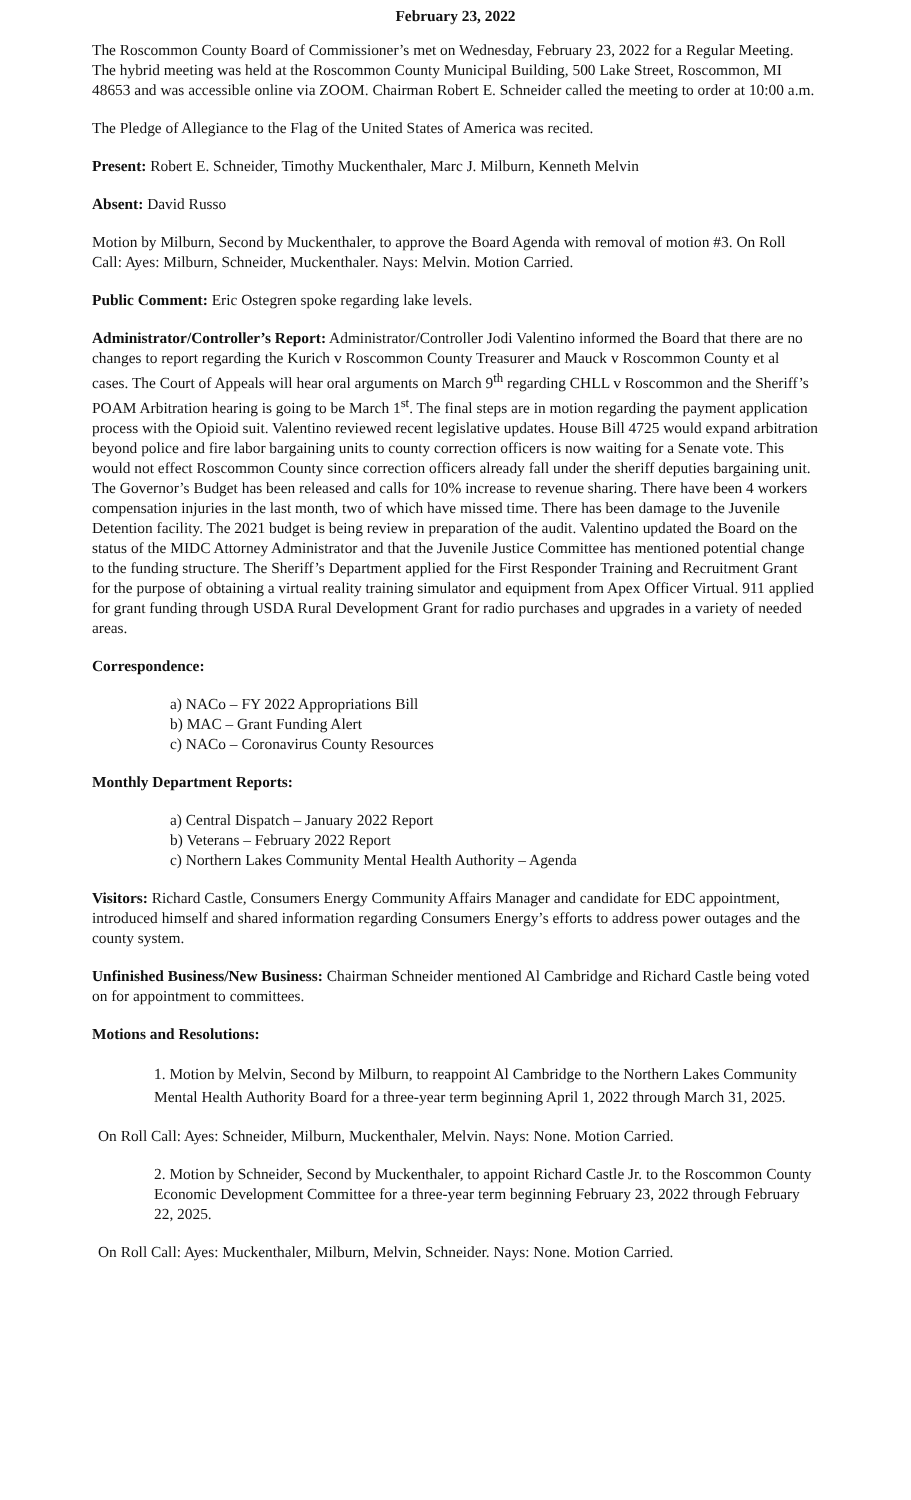February 23, 2022
The Roscommon County Board of Commissioner’s met on Wednesday, February 23, 2022 for a Regular Meeting. The hybrid meeting was held at the Roscommon County Municipal Building, 500 Lake Street, Roscommon, MI 48653 and was accessible online via ZOOM. Chairman Robert E. Schneider called the meeting to order at 10:00 a.m.
The Pledge of Allegiance to the Flag of the United States of America was recited.
Present: Robert E. Schneider, Timothy Muckenthaler, Marc J. Milburn, Kenneth Melvin
Absent: David Russo
Motion by Milburn, Second by Muckenthaler, to approve the Board Agenda with removal of motion #3. On Roll Call: Ayes: Milburn, Schneider, Muckenthaler. Nays: Melvin. Motion Carried.
Public Comment: Eric Ostegren spoke regarding lake levels.
Administrator/Controller’s Report: Administrator/Controller Jodi Valentino informed the Board that there are no changes to report regarding the Kurich v Roscommon County Treasurer and Mauck v Roscommon County et al cases. The Court of Appeals will hear oral arguments on March 9<sup>th</sup> regarding CHLL v Roscommon and the Sheriff’s POAM Arbitration hearing is going to be March 1<sup>st</sup>. The final steps are in motion regarding the payment application process with the Opioid suit. Valentino reviewed recent legislative updates. House Bill 4725 would expand arbitration beyond police and fire labor bargaining units to county correction officers is now waiting for a Senate vote. This would not effect Roscommon County since correction officers already fall under the sheriff deputies bargaining unit. The Governor’s Budget has been released and calls for 10% increase to revenue sharing. There have been 4 workers compensation injuries in the last month, two of which have missed time. There has been damage to the Juvenile Detention facility. The 2021 budget is being review in preparation of the audit. Valentino updated the Board on the status of the MIDC Attorney Administrator and that the Juvenile Justice Committee has mentioned potential change to the funding structure. The Sheriff’s Department applied for the First Responder Training and Recruitment Grant for the purpose of obtaining a virtual reality training simulator and equipment from Apex Officer Virtual. 911 applied for grant funding through USDA Rural Development Grant for radio purchases and upgrades in a variety of needed areas.
Correspondence:
a) NACo – FY 2022 Appropriations Bill
b) MAC – Grant Funding Alert
c) NACo – Coronavirus County Resources
Monthly Department Reports:
a) Central Dispatch – January 2022 Report
b) Veterans – February 2022 Report
c) Northern Lakes Community Mental Health Authority – Agenda
Visitors: Richard Castle, Consumers Energy Community Affairs Manager and candidate for EDC appointment, introduced himself and shared information regarding Consumers Energy’s efforts to address power outages and the county system.
Unfinished Business/New Business: Chairman Schneider mentioned Al Cambridge and Richard Castle being voted on for appointment to committees.
Motions and Resolutions:
1. Motion by Melvin, Second by Milburn, to reappoint Al Cambridge to the Northern Lakes Community Mental Health Authority Board for a three-year term beginning April 1, 2022 through March 31, 2025.
On Roll Call: Ayes: Schneider, Milburn, Muckenthaler, Melvin. Nays: None. Motion Carried.
2. Motion by Schneider, Second by Muckenthaler, to appoint Richard Castle Jr. to the Roscommon County Economic Development Committee for a three-year term beginning February 23, 2022 through February 22, 2025.
On Roll Call: Ayes: Muckenthaler, Milburn, Melvin, Schneider. Nays: None. Motion Carried.